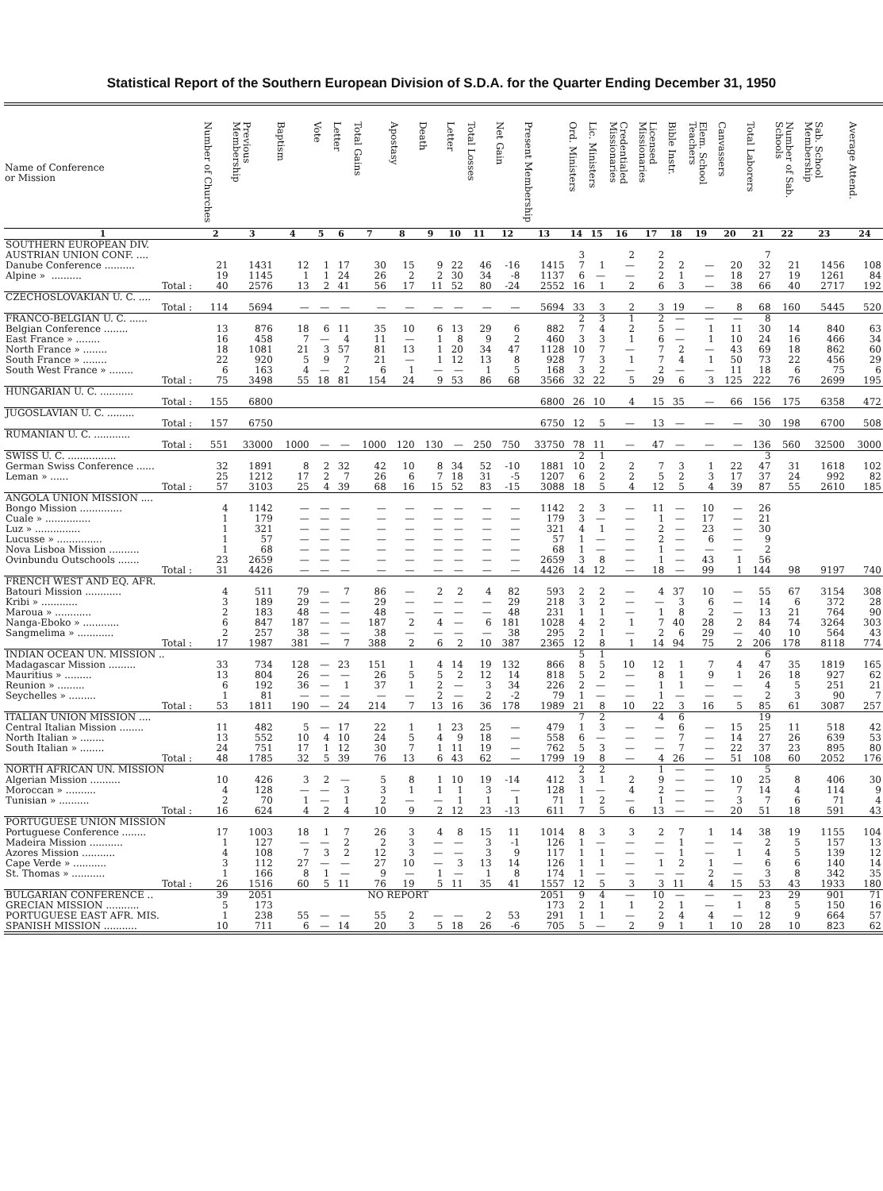Statistical Report of the Southern European Division of S.D.A. for the Quarter Ending December 31, 1950
| Name of Conference or Mission | Number of Churches | Previous Membership | Baptism | Vote | Letter | Total Gains | Apostasy | Death | Letter | Total Losses | Net Gain | Present Membership | Ord. Ministers | Lic. Ministers | Credentialed Missionaries | Licensed Missionaries | Bible Instr. | Elem. School Teachers | Canvassers | Total Laborers | Number of Sab. Schools | Sab. School Membership | Average Attend. |
| --- | --- | --- | --- | --- | --- | --- | --- | --- | --- | --- | --- | --- | --- | --- | --- | --- | --- | --- | --- | --- | --- | --- | --- |
| 1 | 2 | 3 | 4 | 5 | 6 | 7 | 8 | 9 | 10 | 11 | 12 | 13 | 14 | 15 | 16 | 17 | 18 | 19 | 20 | 21 | 22 | 23 | 24 |
| SOUTHERN EUROPEAN DIV. | | | | | | | | | | | | | | | | | | | | | | | |
| AUSTRIAN UNION CONF. .... | | | | | | | | | | | | | 3 | | 2 | 2 | | | | 7 | | | |
| Danube Conference .......... | 21 | 1431 | 12 | 1 | 17 | 30 | 15 | 9 | 22 | 46 | -16 | 1415 | 7 | 1 | — | 2 | 2 | — | 20 | 32 | 21 | 1456 | 108 |
| Alpine » .......... | 19 | 1145 | 1 | 1 | 24 | 26 | 2 | 2 | 30 | 34 | -8 | 1137 | 6 | — | — | 2 | 1 | — | 18 | 27 | 19 | 1261 | 84 |
| Total : | 40 | 2576 | 13 | 2 | 41 | 56 | 17 | 11 | 52 | 80 | -24 | 2552 | 16 | 1 | 2 | 6 | 3 | — | 38 | 66 | 40 | 2717 | 192 |
| CZECHOSLOVAKIAN U. C. .... | | | | | | | | | | | | | | | | | | | | | | | |
| Total : | 114 | 5694 | — | — | — | — | — | — | — | — | — | 5694 | 33 | 3 | 2 | 3 | 19 | — | 8 | 68 | 160 | 5445 | 520 |
| FRANCO-BELGIAN U. C. ...... | | | | | | | | | | | | | 2 | 3 | 1 | 2 | — | — | — | 8 | | | |
| Belgian Conference ........ | 13 | 876 | 18 | 6 | 11 | 35 | 10 | 6 | 13 | 29 | 6 | 882 | 7 | 4 | 2 | 5 | — | 1 | 11 | 30 | 14 | 840 | 63 |
| East France » ........ | 16 | 458 | 7 | — | 4 | 11 | — | 1 | 8 | 9 | 2 | 460 | 3 | 3 | 1 | 6 | — | 1 | 10 | 24 | 16 | 466 | 34 |
| North France » ........ | 18 | 1081 | 21 | 3 | 57 | 81 | 13 | 1 | 20 | 34 | 47 | 1128 | 10 | 7 | — | 7 | 2 | — | 43 | 69 | 18 | 862 | 60 |
| South France » ........ | 22 | 920 | 5 | 9 | 7 | 21 | — | 1 | 12 | 13 | 8 | 928 | 7 | 3 | 1 | 7 | 4 | 1 | 50 | 73 | 22 | 456 | 29 |
| South West France » ........ | 6 | 163 | 4 | — | 2 | 6 | 1 | — | — | 1 | 5 | 168 | 3 | 2 | — | 2 | — | — | 11 | 18 | 6 | 75 | 6 |
| Total : | 75 | 3498 | 55 | 18 | 81 | 154 | 24 | 9 | 53 | 86 | 68 | 3566 | 32 | 22 | 5 | 29 | 6 | 3 | 125 | 222 | 76 | 2699 | 195 |
| HUNGARIAN U. C. ........... | | | | | | | | | | | | | | | | | | | | | | | |
| Total : | 155 | 6800 | | | | | | | | | | 6800 | 26 | 10 | 4 | 15 | 35 | — | 66 | 156 | 175 | 6358 | 472 |
| JUGOSLAVIAN U. C. ......... | | | | | | | | | | | | | | | | | | | | | | | |
| Total : | 157 | 6750 | | | | | | | | | | 6750 | 12 | 5 | — | 13 | — | — | — | 30 | 198 | 6700 | 508 |
| RUMANIAN U. C. ............ | | | | | | | | | | | | | | | | | | | | | | | |
| Total : | 551 | 33000 | 1000 | — | — | 1000 | 120 | 130 | — | 250 | 750 | 33750 | 78 | 11 | — | 47 | — | — | — | 136 | 560 | 32500 | 3000 |
| SWISS U. C. ................ | | | | | | | | | | | | | 2 | 1 | | | | | | 3 | | | |
| German Swiss Conference ...... | 32 | 1891 | 8 | 2 | 32 | 42 | 10 | 8 | 34 | 52 | -10 | 1881 | 10 | 2 | 2 | 7 | 3 | 1 | 22 | 47 | 31 | 1618 | 102 |
| Leman » ...... | 25 | 1212 | 17 | 2 | 7 | 26 | 6 | 7 | 18 | 31 | -5 | 1207 | 6 | 2 | 2 | 5 | 2 | 3 | 17 | 37 | 24 | 992 | 82 |
| Total : | 57 | 3103 | 25 | 4 | 39 | 68 | 16 | 15 | 52 | 83 | -15 | 3088 | 18 | 5 | 4 | 12 | 5 | 4 | 39 | 87 | 55 | 2610 | 185 |
| ANGOLA UNION MISSION .... | | | | | | | | | | | | | | | | | | | | | | | |
| Bongo Mission .............. | 4 | 1142 | — | — | — | — | — | — | — | — | — | 1142 | 2 | 3 | — | 11 | — | 10 | — | 26 | | | |
| Cuale » ............... | 1 | 179 | — | — | — | — | — | — | — | — | — | 179 | 3 | — | — | 1 | — | 17 | — | 21 | | | |
| Luz » ............... | 1 | 321 | — | — | — | — | — | — | — | — | — | 321 | 4 | 1 | — | 2 | — | 23 | — | 30 | | | |
| Lucusse » ............... | 1 | 57 | — | — | — | — | — | — | — | — | — | 57 | 1 | — | — | 2 | — | 6 | — | 9 | | | |
| Nova Lisboa Mission .......... | 1 | 68 | — | — | — | — | — | — | — | — | — | 68 | 1 | — | — | 1 | — | — | — | 2 | | | |
| Ovinbundu Outschools ....... | 23 | 2659 | — | — | — | — | — | — | — | — | — | 2659 | 3 | 8 | — | 1 | — | 43 | 1 | 56 | | | |
| Total : | 31 | 4426 | — | — | — | — | — | — | — | — | — | 4426 | 14 | 12 | — | 18 | — | 99 | 1 | 144 | 98 | 9197 | 740 |
| FRENCH WEST AND EQ. AFR. | | | | | | | | | | | | | | | | | | | | | | | |
| Batouri Mission ............ | 4 | 511 | 79 | — | 7 | 86 | — | 2 | 2 | 4 | 82 | 593 | 2 | 2 | — | 4 | 37 | 10 | — | 55 | 67 | 3154 | 308 |
| Kribi » ............ | 3 | 189 | 29 | — | — | 29 | — | — | — | — | 29 | 218 | 3 | 2 | — | — | 3 | 6 | — | 14 | 6 | 372 | 28 |
| Maroua » ............ | 2 | 183 | 48 | — | — | 48 | — | — | — | — | 48 | 231 | 1 | 1 | — | 1 | 8 | 2 | — | 13 | 21 | 764 | 90 |
| Nanga-Eboko » ............ | 6 | 847 | 187 | — | — | 187 | 2 | 4 | — | 6 | 181 | 1028 | 4 | 2 | 1 | 7 | 40 | 28 | 2 | 84 | 74 | 3264 | 303 |
| Sangmelima » ............ | 2 | 257 | 38 | — | — | 38 | — | — | — | — | 38 | 295 | 2 | 1 | — | 2 | 6 | 29 | — | 40 | 10 | 564 | 43 |
| Total : | 17 | 1987 | 381 | — | 7 | 388 | 2 | 6 | 2 | 10 | 387 | 2365 | 12 | 8 | 1 | 14 | 94 | 75 | 2 | 206 | 178 | 8118 | 774 |
| INDIAN OCEAN UN. MISSION .. | | | | | | | | | | | | | 5 | 1 | | | | | | 6 | | | |
| Madagascar Mission ......... | 33 | 734 | 128 | — | 23 | 151 | 1 | 4 | 14 | 19 | 132 | 866 | 8 | 5 | 10 | 12 | 1 | 7 | 4 | 47 | 35 | 1819 | 165 |
| Mauritius » ......... | 13 | 804 | 26 | — | — | 26 | 5 | 5 | 2 | 12 | 14 | 818 | 5 | 2 | — | 8 | 1 | 9 | 1 | 26 | 18 | 927 | 62 |
| Reunion » ......... | 6 | 192 | 36 | — | 1 | 37 | 1 | 2 | — | 3 | 34 | 226 | 2 | — | — | 1 | 1 | — | — | 4 | 5 | 251 | 21 |
| Seychelles » ......... | 1 | 81 | — | — | — | — | — | 2 | — | 2 | -2 | 79 | 1 | — | — | 1 | — | — | — | 2 | 3 | 90 | 7 |
| Total : | 53 | 1811 | 190 | — | 24 | 214 | 7 | 13 | 16 | 36 | 178 | 1989 | 21 | 8 | 10 | 22 | 3 | 16 | 5 | 85 | 61 | 3087 | 257 |
| ITALIAN UNION MISSION .... | | | | | | | | | | | | | 7 | 2 | | 4 | 6 | | | 19 | | | |
| Central Italian Mission ........ | 11 | 482 | 5 | — | 17 | 22 | 1 | 1 | 23 | 25 | — | 479 | 1 | 3 | — | — | 6 | — | 15 | 25 | 11 | 518 | 42 |
| North Italian » ........ | 13 | 552 | 10 | 4 | 10 | 24 | 5 | 4 | 9 | 18 | — | 558 | 6 | — | — | — | 7 | — | 14 | 27 | 26 | 639 | 53 |
| South Italian » ........ | 24 | 751 | 17 | 1 | 12 | 30 | 7 | 1 | 11 | 19 | — | 762 | 5 | 3 | — | — | 7 | — | 22 | 37 | 23 | 895 | 80 |
| Total : | 48 | 1785 | 32 | 5 | 39 | 76 | 13 | 6 | 43 | 62 | — | 1799 | 19 | 8 | — | 4 | 26 | — | 51 | 108 | 60 | 2052 | 176 |
| NORTH AFRICAN UN. MISSION | | | | | | | | | | | | | 2 | 2 | | 1 | — | — | | 5 | | | |
| Algerian Mission .......... | 10 | 426 | 3 | 2 | — | 5 | 8 | 1 | 10 | 19 | -14 | 412 | 3 | 1 | 2 | 9 | — | — | 10 | 25 | 8 | 406 | 30 |
| Moroccan » .......... | 4 | 128 | — | — | 3 | 3 | 1 | 1 | 1 | 3 | — | 128 | 1 | — | 4 | 2 | — | — | 7 | 14 | 4 | 114 | 9 |
| Tunisian » .......... | 2 | 70 | 1 | — | 1 | 2 | — | — | 1 | 1 | 1 | 71 | 1 | 2 | — | 1 | — | — | 3 | 7 | 6 | 71 | 4 |
| Total : | 16 | 624 | 4 | 2 | 4 | 10 | 9 | 2 | 12 | 23 | -13 | 611 | 7 | 5 | 6 | 13 | — | — | 20 | 51 | 18 | 591 | 43 |
| PORTUGUESE UNION MISSION | | | | | | | | | | | | | | | | | | | | | | | |
| Portuguese Conference ........ | 17 | 1003 | 18 | 1 | 7 | 26 | 3 | 4 | 8 | 15 | 11 | 1014 | 8 | 3 | 3 | 2 | 7 | 1 | 14 | 38 | 19 | 1155 | 104 |
| Madeira Mission ........... | 1 | 127 | — | — | 2 | 2 | 3 | — | — | 3 | -1 | 126 | 1 | — | — | — | 1 | — | — | 2 | 5 | 157 | 13 |
| Azores Mission ........... | 4 | 108 | 7 | 3 | 2 | 12 | 3 | — | — | 3 | 9 | 117 | 1 | 1 | — | — | 1 | — | 1 | 4 | 5 | 139 | 12 |
| Cape Verde » ........... | 3 | 112 | 27 | — | — | 27 | 10 | — | 3 | 13 | 14 | 126 | 1 | 1 | — | 1 | 2 | 1 | — | 6 | 6 | 140 | 14 |
| St. Thomas » ........... | 1 | 166 | 8 | 1 | — | 9 | — | 1 | — | 1 | 8 | 174 | 1 | — | — | — | — | 2 | — | 3 | 8 | 342 | 35 |
| Total : | 26 | 1516 | 60 | 5 | 11 | 76 | 19 | 5 | 11 | 35 | 41 | 1557 | 12 | 5 | 3 | 3 | 11 | 4 | 15 | 53 | 43 | 1933 | 180 |
| BULGARIAN CONFERENCE .. | 39 | 2051 | NO REPORT | | | | | | | | | 2051 | 9 | 4 | — | 10 | — | — | — | 23 | 29 | 901 | 71 |
| GRECIAN MISSION ........... | 5 | 173 | | | | | | | | | | 173 | 2 | 1 | 1 | 2 | 1 | — | 1 | 8 | 5 | 150 | 16 |
| PORTUGUESE EAST AFR. MIS. | 1 | 238 | 55 | — | — | 55 | 2 | — | — | 2 | 53 | 291 | 1 | 1 | — | 2 | 4 | 4 | — | 12 | 9 | 664 | 57 |
| SPANISH MISSION ........... | 10 | 711 | 6 | — | 14 | 20 | 3 | 5 | 18 | 26 | -6 | 705 | 5 | — | 2 | 9 | 1 | 1 | 10 | 28 | 10 | 823 | 62 |